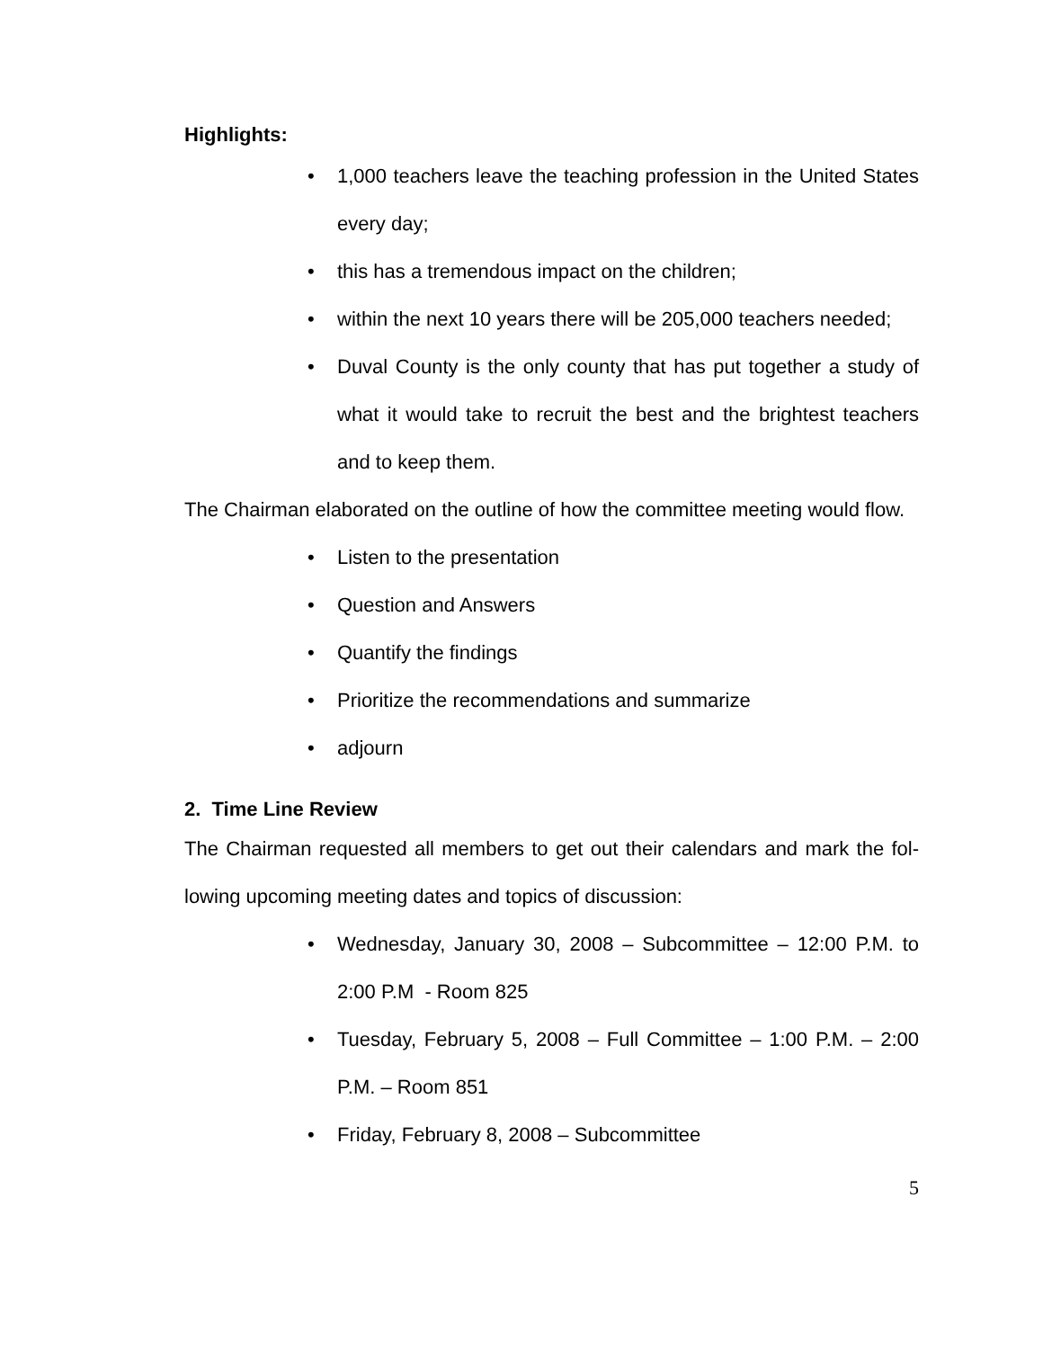Highlights:
• 1,000 teachers leave the teaching profession in the United States every day;
• this has a tremendous impact on the children;
• within the next 10 years there will be 205,000 teachers needed;
• Duval County is the only county that has put together a study of what it would take to recruit the best and the brightest teachers and to keep them.
The Chairman elaborated on the outline of how the committee meeting would flow.
• Listen to the presentation
• Question and Answers
• Quantify the findings
• Prioritize the recommendations and summarize
• adjourn
2. Time Line Review
The Chairman requested all members to get out their calendars and mark the fol-lowing upcoming meeting dates and topics of discussion:
• Wednesday, January 30, 2008 – Subcommittee – 12:00 P.M. to 2:00 P.M - Room 825
• Tuesday, February 5, 2008 – Full Committee – 1:00 P.M. – 2:00 P.M. – Room 851
• Friday, February 8, 2008 – Subcommittee
5